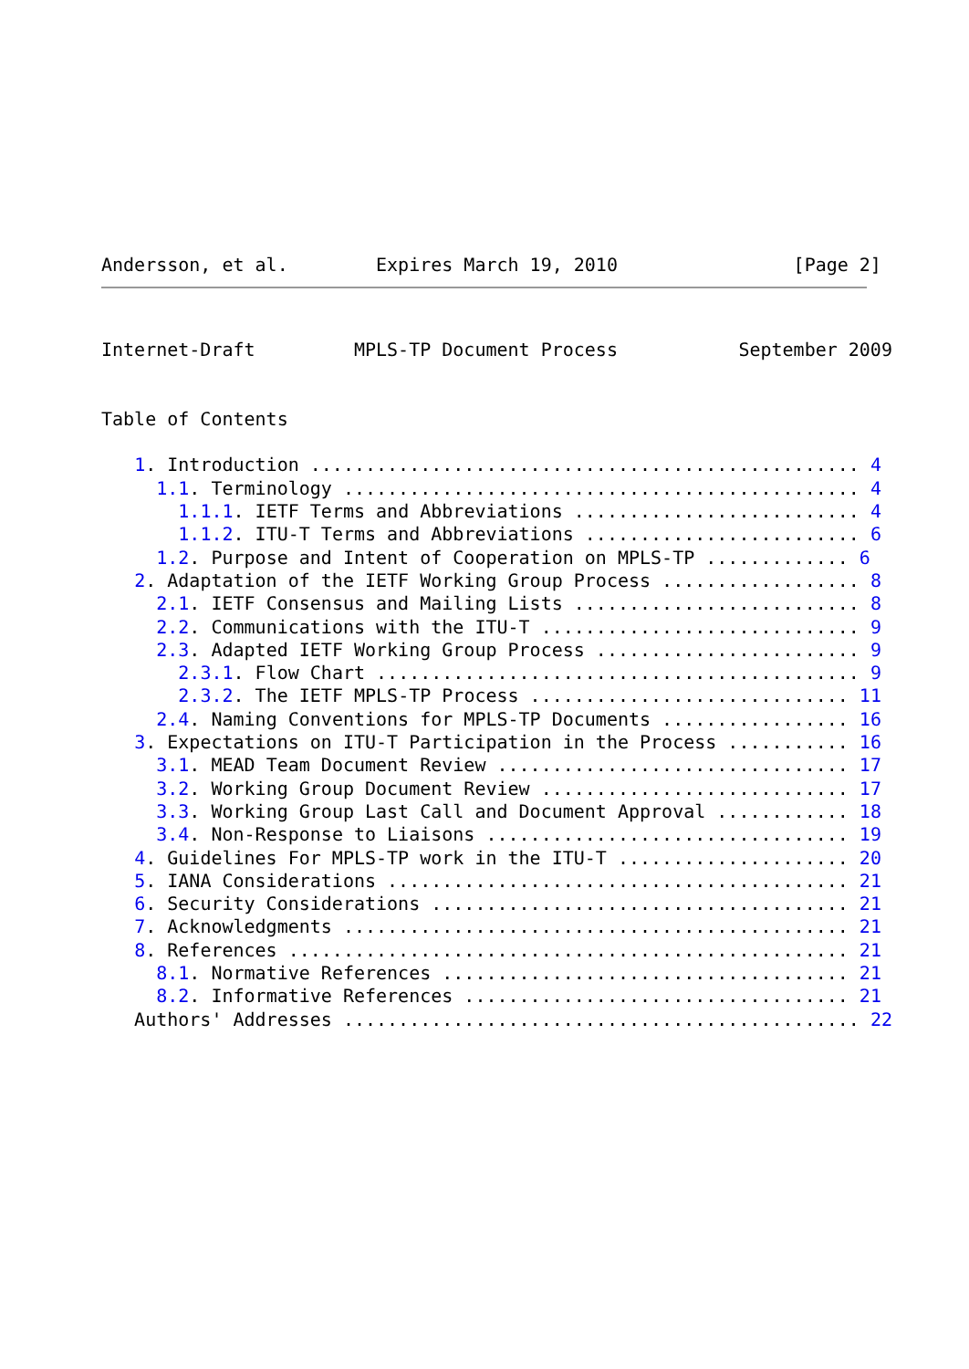Andersson, et al.        Expires March 19, 2010                [Page 2]
Internet-Draft         MPLS-TP Document Process           September 2009


Table of Contents

   1. Introduction .................................................. 4
     1.1. Terminology ............................................... 4
       1.1.1. IETF Terms and Abbreviations .......................... 4
       1.1.2. ITU-T Terms and Abbreviations ......................... 6
     1.2. Purpose and Intent of Cooperation on MPLS-TP ............. 6
   2. Adaptation of the IETF Working Group Process .................. 8
     2.1. IETF Consensus and Mailing Lists .......................... 8
     2.2. Communications with the ITU-T ............................. 9
     2.3. Adapted IETF Working Group Process ........................ 9
       2.3.1. Flow Chart ............................................ 9
       2.3.2. The IETF MPLS-TP Process ............................. 11
     2.4. Naming Conventions for MPLS-TP Documents ................. 16
   3. Expectations on ITU-T Participation in the Process ........... 16
     3.1. MEAD Team Document Review ................................ 17
     3.2. Working Group Document Review ............................ 17
     3.3. Working Group Last Call and Document Approval ............ 18
     3.4. Non-Response to Liaisons ................................. 19
   4. Guidelines For MPLS-TP work in the ITU-T ..................... 20
   5. IANA Considerations .......................................... 21
   6. Security Considerations ...................................... 21
   7. Acknowledgments .............................................. 21
   8. References ................................................... 21
     8.1. Normative References ..................................... 21
     8.2. Informative References ................................... 21
   Authors' Addresses ............................................... 22